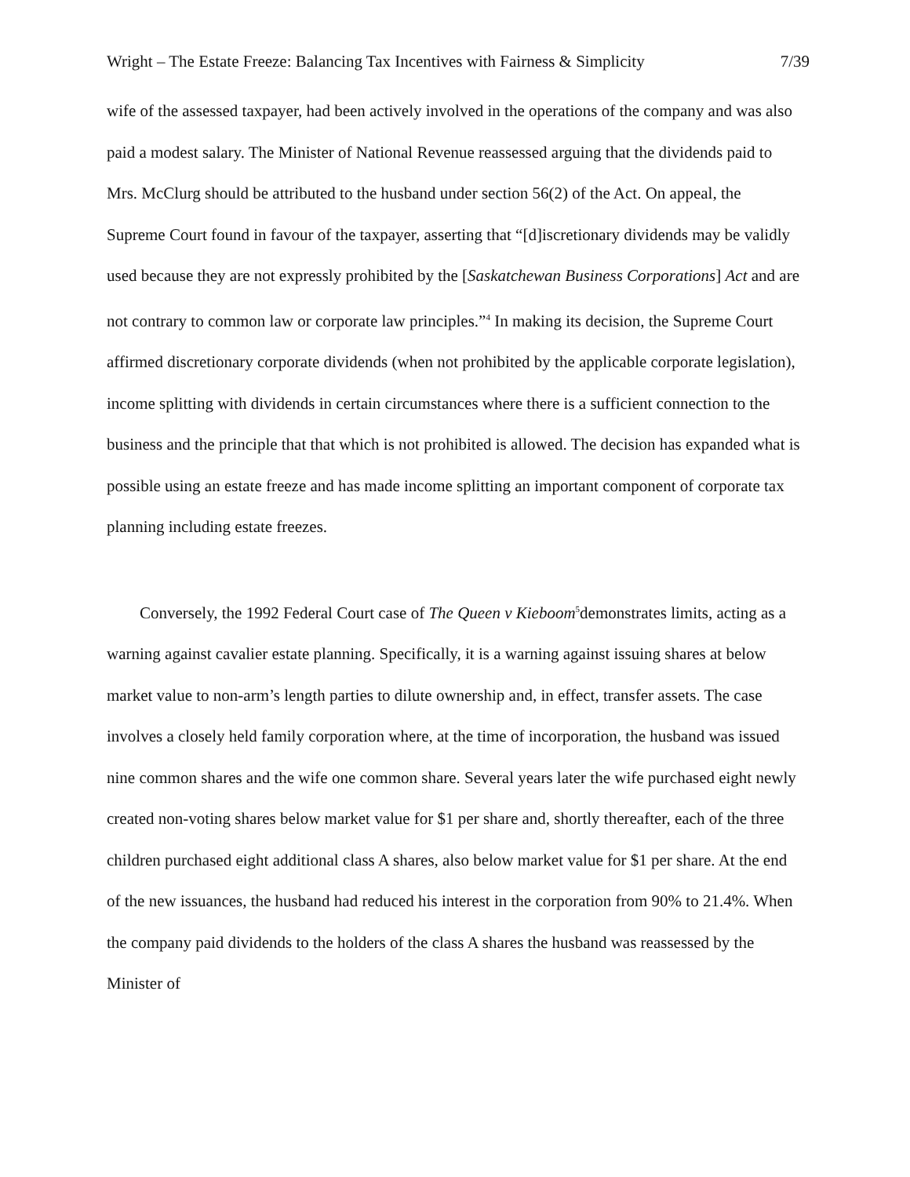Wright – The Estate Freeze: Balancing Tax Incentives with Fairness & Simplicity 7/39
wife of the assessed taxpayer, had been actively involved in the operations of the company and was also paid a modest salary. The Minister of National Revenue reassessed arguing that the dividends paid to Mrs. McClurg should be attributed to the husband under section 56(2) of the Act. On appeal, the Supreme Court found in favour of the taxpayer, asserting that “[d]iscretionary dividends may be validly used because they are not expressly prohibited by the [Saskatchewan Business Corporations] Act and are not contrary to common law or corporate law principles.”<sup>4</sup> In making its decision, the Supreme Court affirmed discretionary corporate dividends (when not prohibited by the applicable corporate legislation), income splitting with dividends in certain circumstances where there is a sufficient connection to the business and the principle that that which is not prohibited is allowed. The decision has expanded what is possible using an estate freeze and has made income splitting an important component of corporate tax planning including estate freezes.
Conversely, the 1992 Federal Court case of The Queen v Kieboom<sup>5</sup>demonstrates limits, acting as a warning against cavalier estate planning. Specifically, it is a warning against issuing shares at below market value to non-arm’s length parties to dilute ownership and, in effect, transfer assets. The case involves a closely held family corporation where, at the time of incorporation, the husband was issued nine common shares and the wife one common share. Several years later the wife purchased eight newly created non-voting shares below market value for $1 per share and, shortly thereafter, each of the three children purchased eight additional class A shares, also below market value for $1 per share. At the end of the new issuances, the husband had reduced his interest in the corporation from 90% to 21.4%. When the company paid dividends to the holders of the class A shares the husband was reassessed by the Minister of